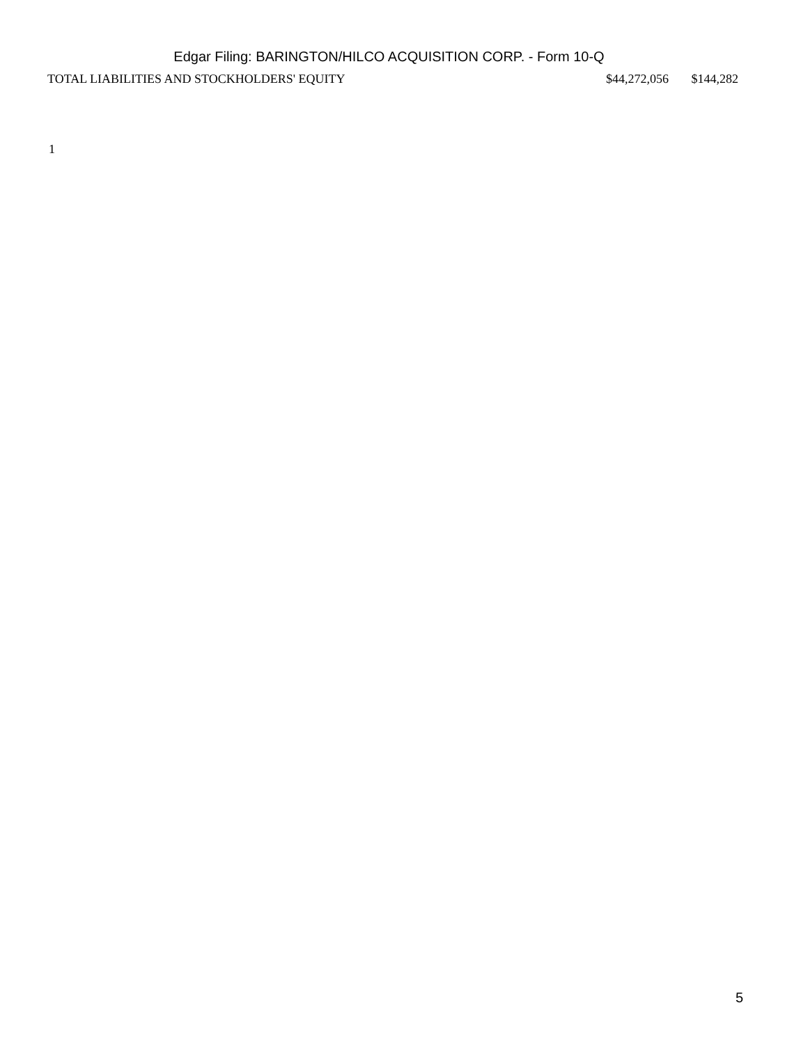Edgar Filing: BARINGTON/HILCO ACQUISITION CORP. - Form 10-Q
| TOTAL LIABILITIES AND STOCKHOLDERS' EQUITY | $44,272,056 | $144,282 |
1
5